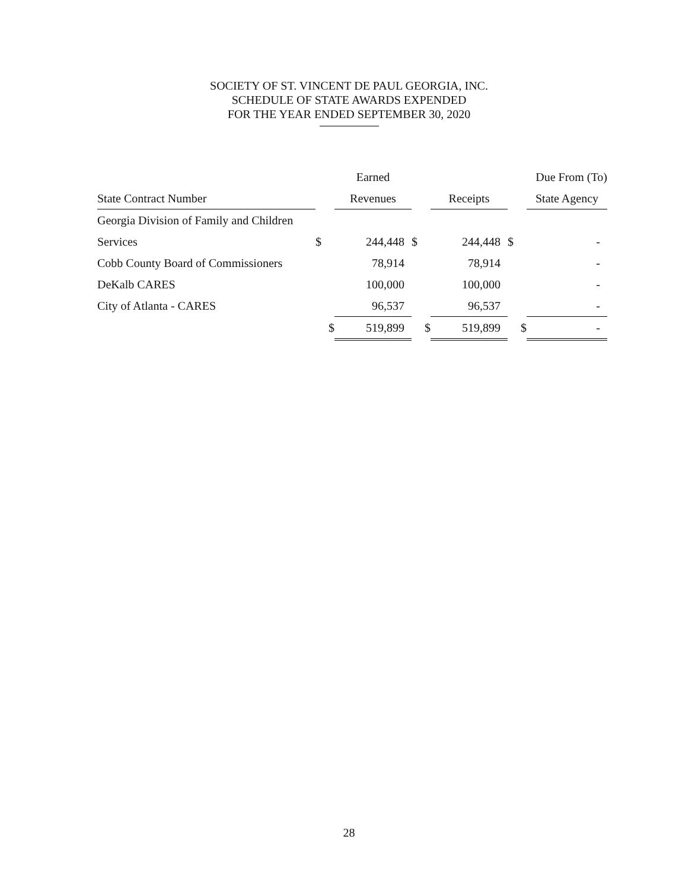SOCIETY OF ST. VINCENT DE PAUL GEORGIA, INC.
SCHEDULE OF STATE AWARDS EXPENDED
FOR THE YEAR ENDED SEPTEMBER 30, 2020
| | | Earned | | | | Due From (To) |
| --- | --- | --- | --- | --- | --- | --- |
| State Contract Number | | Revenues | | Receipts | | State Agency |
| Georgia Division of Family and Children | | | | | | |
| Services | $ | 244,448 | $ | 244,448 | $ | - |
| Cobb County Board of Commissioners | | 78,914 | | 78,914 | | - |
| DeKalb CARES | | 100,000 | | 100,000 | | - |
| City of Atlanta - CARES | | 96,537 | | 96,537 | | - |
| | $ | 519,899 | $ | 519,899 | $ | - |
28